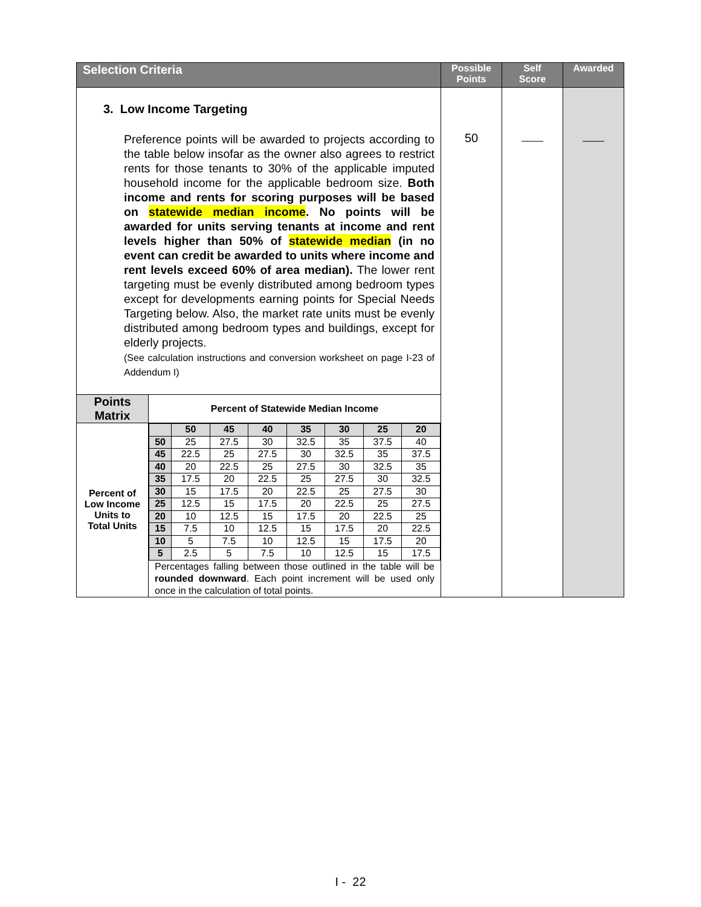| Selection Criteria | | Possible Points | Self Score | Awarded |
| --- | --- | --- | --- | --- |
| 3. Low Income Targeting Preference points will be awarded to projects according to the table below insofar as the owner also agrees to restrict rents for those tenants to 30% of the applicable imputed household income for the applicable bedroom size. Both income and rents for scoring purposes will be based on statewide median income . No points will be awarded for units serving tenants at income and rent levels higher than 50% of statewide median (in no event can credit be awarded to units where income and rent levels exceed 60% of area median). The lower rent targeting must be evenly distributed among bedroom types except for developments earning points for Special Needs Targeting below. Also, the market rate units must be evenly distributed among bedroom types and buildings, except for elderly projects. (See calculation instructions and conversion worksheet on page I-23 of Addendum I) | | 50 | ____ | ____ |
| Points Matrix | Percent of Statewide Median Income | | | |
| Percent of Low Income Units to Total Units | / / 50 / 45 / 40 / 35 / 30 / 25 / 20 / / 50 / 25 / 27.5 / 30 / 32.5 / 35 / 37.5 / 40 / / 45 / 22.5 / 25 / 27.5 / 30 / 32.5 / 35 / 37.5 / / 40 / 20 / 22.5 / 25 / 27.5 / 30 / 32.5 / 35 / / 35 / 17.5 / 20 / 22.5 / 25 / 27.5 / 30 / 32.5 / / 30 / 15 / 17.5 / 20 / 22.5 / 25 / 27.5 / 30 / / 25 / 12.5 / 15 / 17.5 / 20 / 22.5 / 25 / 27.5 / / 20 / 10 / 12.5 / 15 / 17.5 / 20 / 22.5 / 25 / / 15 / 7.5 / 10 / 12.5 / 15 / 17.5 / 20 / 22.5 / / 10 / 5 / 7.5 / 10 / 12.5 / 15 / 17.5 / 20 / / 5 / 2.5 / 5 / 7.5 / 10 / 12.5 / 15 / 17.5 / Percentages falling between those outlined in the table will be rounded downward . Each point increment will be used only once in the calculation of total points. | | | |
I - 22